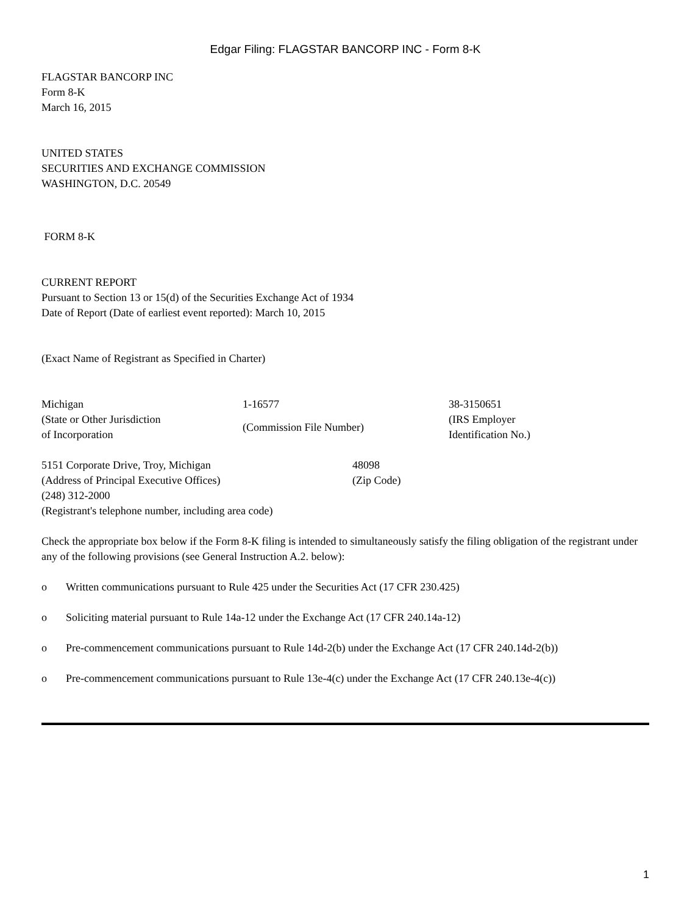Edgar Filing: FLAGSTAR BANCORP INC - Form 8-K
FLAGSTAR BANCORP INC
Form 8-K
March 16, 2015
UNITED STATES
SECURITIES AND EXCHANGE COMMISSION
WASHINGTON, D.C. 20549
FORM 8-K
CURRENT REPORT
Pursuant to Section 13 or 15(d) of the Securities Exchange Act of 1934
Date of Report (Date of earliest event reported): March 10, 2015
(Exact Name of Registrant as Specified in Charter)
| Michigan | 1-16577 | 38-3150651 |
| (State or Other Jurisdiction of Incorporation | (Commission File Number) | (IRS Employer Identification No.) |
| 5151 Corporate Drive, Troy, Michigan | 48098 |
| (Address of Principal Executive Offices) | (Zip Code) |
(248) 312-2000
(Registrant's telephone number, including area code)
Check the appropriate box below if the Form 8-K filing is intended to simultaneously satisfy the filing obligation of the registrant under any of the following provisions (see General Instruction A.2. below):
o Written communications pursuant to Rule 425 under the Securities Act (17 CFR 230.425)
o Soliciting material pursuant to Rule 14a-12 under the Exchange Act (17 CFR 240.14a-12)
o Pre-commencement communications pursuant to Rule 14d-2(b) under the Exchange Act (17 CFR 240.14d-2(b))
o Pre-commencement communications pursuant to Rule 13e-4(c) under the Exchange Act (17 CFR 240.13e-4(c))
1